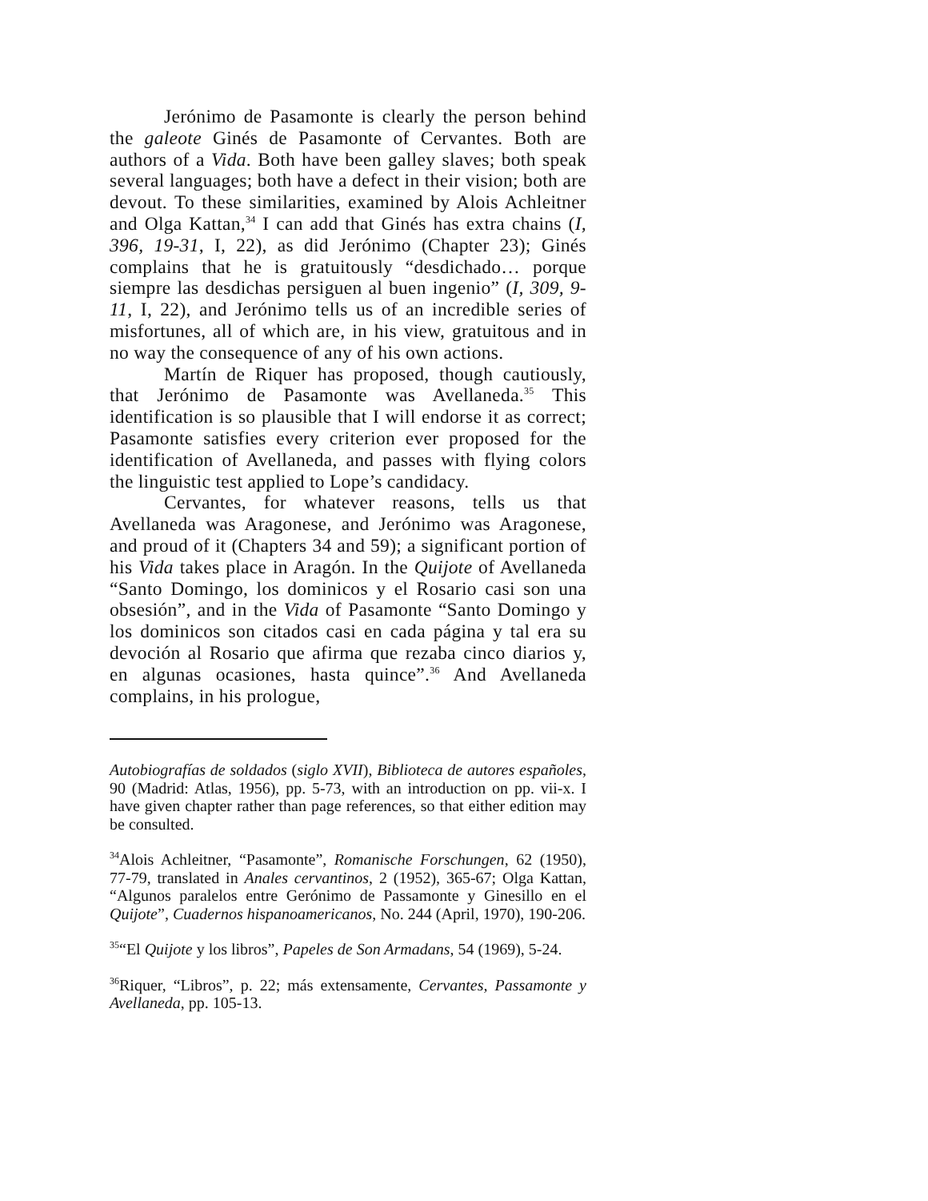Jerónimo de Pasamonte is clearly the person behind the galeote Ginés de Pasamonte of Cervantes. Both are authors of a Vida. Both have been galley slaves; both speak several languages; both have a defect in their vision; both are devout. To these similarities, examined by Alois Achleitner and Olga Kattan,<sup>34</sup> I can add that Ginés has extra chains (I, 396, 19-31, I, 22), as did Jerónimo (Chapter 23); Ginés complains that he is gratuitously “desdichado… porque siempre las desdichas persiguen al buen ingenio” (I, 309, 9-11, I, 22), and Jerónimo tells us of an incredible series of misfortunes, all of which are, in his view, gratuitous and in no way the consequence of any of his own actions.
Martín de Riquer has proposed, though cautiously, that Jerónimo de Pasamonte was Avellaneda.<sup>35</sup> This identification is so plausible that I will endorse it as correct; Pasamonte satisfies every criterion ever proposed for the identification of Avellaneda, and passes with flying colors the linguistic test applied to Lope’s candidacy.
Cervantes, for whatever reasons, tells us that Avellaneda was Aragonese, and Jerónimo was Aragonese, and proud of it (Chapters 34 and 59); a significant portion of his Vida takes place in Aragón. In the Quijote of Avellaneda “Santo Domingo, los dominicos y el Rosario casi son una obsesión”, and in the Vida of Pasamonte “Santo Domingo y los dominicos son citados casi en cada página y tal era su devoción al Rosario que afirma que rezaba cinco diarios y, en algunas ocasiones, hasta quince”.<sup>36</sup> And Avellaneda complains, in his prologue,
Autobiografías de soldados (siglo XVII), Biblioteca de autores españoles, 90 (Madrid: Atlas, 1956), pp. 5-73, with an introduction on pp. vii-x. I have given chapter rather than page references, so that either edition may be consulted.
<sup>34</sup> Alois Achleitner, “Pasamonte”, Romanische Forschungen, 62 (1950), 77-79, translated in Anales cervantinos, 2 (1952), 365-67; Olga Kattan, “Algunos paralelos entre Gerónimo de Passamonte y Ginesillo en el Quijote”, Cuadernos hispanoamericanos, No. 244 (April, 1970), 190-206.
<sup>35</sup> “El Quijote y los libros”, Papeles de Son Armadans, 54 (1969), 5-24.
<sup>36</sup> Riquer, “Libros”, p. 22; más extensamente, Cervantes, Passamonte y Avellaneda, pp. 105-13.